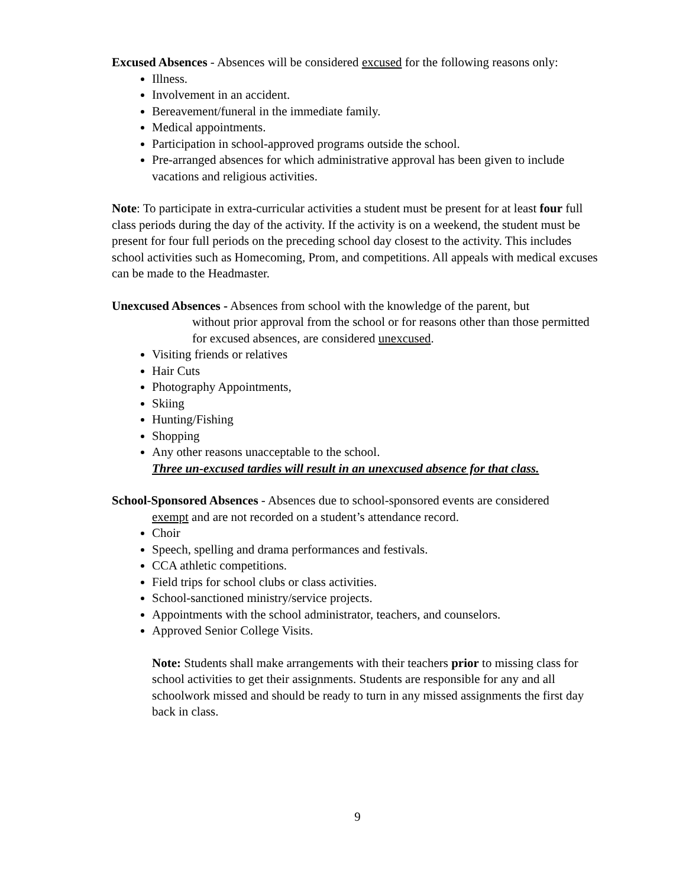Excused Absences - Absences will be considered excused for the following reasons only:
Illness.
Involvement in an accident.
Bereavement/funeral in the immediate family.
Medical appointments.
Participation in school-approved programs outside the school.
Pre-arranged absences for which administrative approval has been given to include vacations and religious activities.
Note: To participate in extra-curricular activities a student must be present for at least four full class periods during the day of the activity. If the activity is on a weekend, the student must be present for four full periods on the preceding school day closest to the activity. This includes school activities such as Homecoming, Prom, and competitions. All appeals with medical excuses can be made to the Headmaster.
Unexcused Absences - Absences from school with the knowledge of the parent, but
without prior approval from the school or for reasons other than those permitted for excused absences, are considered unexcused.
Visiting friends or relatives
Hair Cuts
Photography Appointments,
Skiing
Hunting/Fishing
Shopping
Any other reasons unacceptable to the school.
Three un-excused tardies will result in an unexcused absence for that class.
School-Sponsored Absences - Absences due to school-sponsored events are considered
exempt and are not recorded on a student’s attendance record.
Choir
Speech, spelling and drama performances and festivals.
CCA athletic competitions.
Field trips for school clubs or class activities.
School-sanctioned ministry/service projects.
Appointments with the school administrator, teachers, and counselors.
Approved Senior College Visits.
Note: Students shall make arrangements with their teachers prior to missing class for school activities to get their assignments. Students are responsible for any and all schoolwork missed and should be ready to turn in any missed assignments the first day back in class.
9